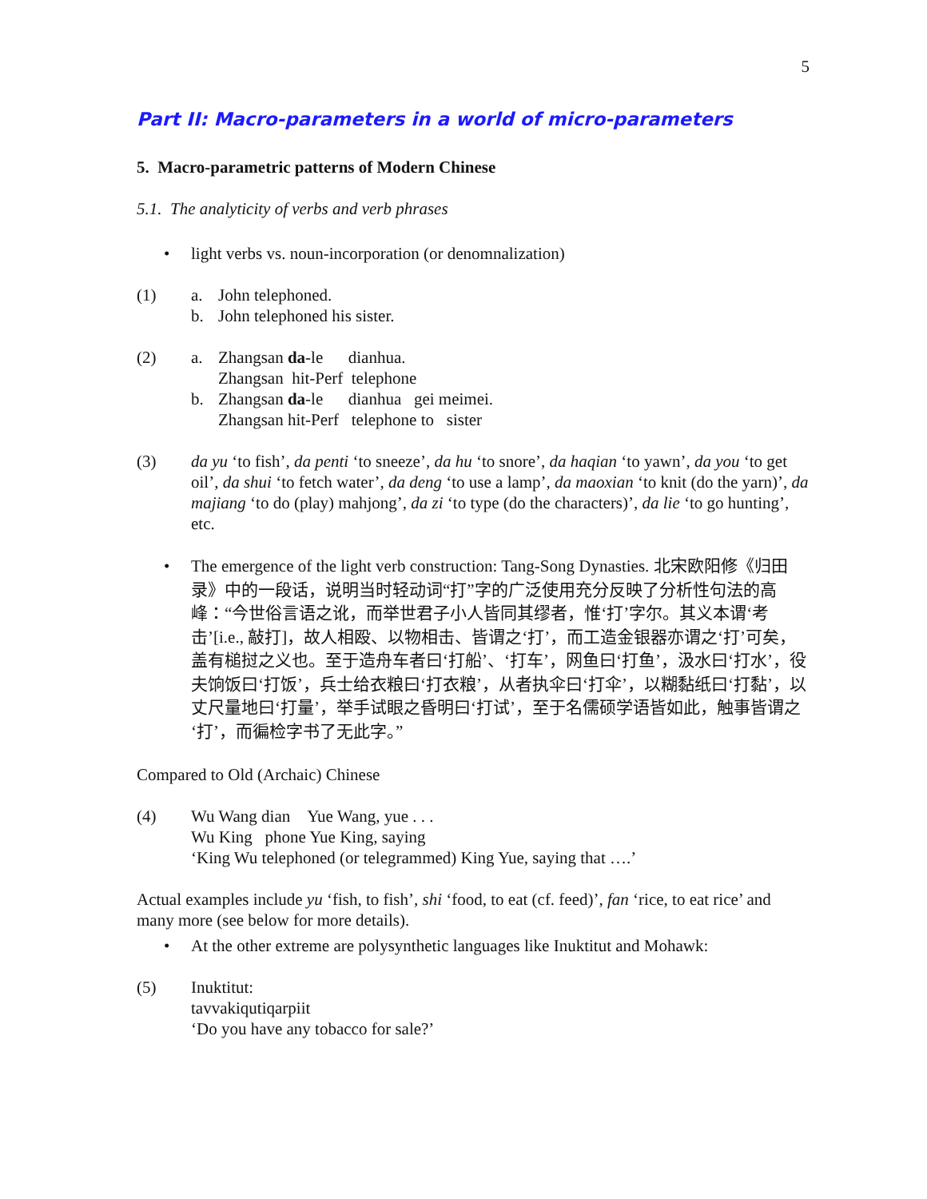5
Part II: Macro-parameters in a world of micro-parameters
5. Macro-parametric patterns of Modern Chinese
5.1. The analyticity of verbs and verb phrases
• light verbs vs. noun-incorporation (or denomnalization)
(1) a. John telephoned.
b. John telephoned his sister.
(2) a. Zhangsan da-le dianhua.
Zhangsan hit-Perf telephone
b. Zhangsan da-le dianhua gei meimei.
Zhangsan hit-Perf telephone to sister
(3) da yu ‘to fish’, da penti ‘to sneeze’, da hu ‘to snore’, da haqian ‘to yawn’, da you ‘to get oil’, da shui ‘to fetch water’, da deng ‘to use a lamp’, da maoxian ‘to knit (do the yarn)’, da majiang ‘to do (play) mahjong’, da zi ‘to type (do the characters)’, da lie ‘to go hunting’, etc.
• The emergence of the light verb construction: Tang-Song Dynasties. 北宋欧阳修《归田录》中的一段话，说明当时轻动词“打”字的广泛使用充分反映了分析性句法的高峰：“今世俗言语之讹，而举世君子小人皆同其缪者，惟‘打’字尔。其义本谓‘考击’[i.e., 敲打]，故人相殴、以物相击、皆谓之‘打’，而工造金银器亦谓之‘打’可矣，盖有槌挝之义也。至于造舟车者曰‘打船’、‘打车’，网鱼曰‘打鱼’，汲水曰‘打水’，役夫饷饭曰‘打饭’，兵士给衣粮曰‘打衣粮’，从者执伞曰‘打伞’，以糊黏纸曰‘打黏’，以丈尺量地曰‘打量’，举手试眼之昏明曰‘打试’，至于名儒硕学语皆如此，触事皆谓之‘打’，而徧检字书了无此字。”
Compared to Old (Archaic) Chinese
(4) Wu Wang dian Yue Wang, yue . . .
Wu King phone Yue King, saying
‘King Wu telephoned (or telegrammed) King Yue, saying that ….’
Actual examples include yu ‘fish, to fish’, shi ‘food, to eat (cf. feed)’, fan ‘rice, to eat rice’ and many more (see below for more details).
• At the other extreme are polysynthetic languages like Inuktitut and Mohawk:
(5) Inuktitut:
tavvakiqutiqarpiit
‘Do you have any tobacco for sale?’